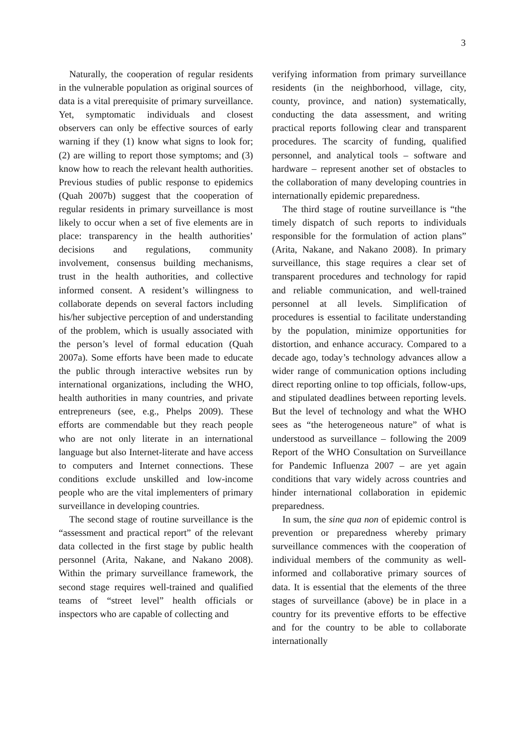3
Naturally, the cooperation of regular residents in the vulnerable population as original sources of data is a vital prerequisite of primary surveillance. Yet, symptomatic individuals and closest observers can only be effective sources of early warning if they (1) know what signs to look for; (2) are willing to report those symptoms; and (3) know how to reach the relevant health authorities. Previous studies of public response to epidemics (Quah 2007b) suggest that the cooperation of regular residents in primary surveillance is most likely to occur when a set of five elements are in place: transparency in the health authorities’ decisions and regulations, community involvement, consensus building mechanisms, trust in the health authorities, and collective informed consent. A resident’s willingness to collaborate depends on several factors including his/her subjective perception of and understanding of the problem, which is usually associated with the person’s level of formal education (Quah 2007a). Some efforts have been made to educate the public through interactive websites run by international organizations, including the WHO, health authorities in many countries, and private entrepreneurs (see, e.g., Phelps 2009). These efforts are commendable but they reach people who are not only literate in an international language but also Internet-literate and have access to computers and Internet connections. These conditions exclude unskilled and low-income people who are the vital implementers of primary surveillance in developing countries.
The second stage of routine surveillance is the “assessment and practical report” of the relevant data collected in the first stage by public health personnel (Arita, Nakane, and Nakano 2008). Within the primary surveillance framework, the second stage requires well-trained and qualified teams of “street level” health officials or inspectors who are capable of collecting and
verifying information from primary surveillance residents (in the neighborhood, village, city, county, province, and nation) systematically, conducting the data assessment, and writing practical reports following clear and transparent procedures. The scarcity of funding, qualified personnel, and analytical tools – software and hardware – represent another set of obstacles to the collaboration of many developing countries in internationally epidemic preparedness.
The third stage of routine surveillance is “the timely dispatch of such reports to individuals responsible for the formulation of action plans” (Arita, Nakane, and Nakano 2008). In primary surveillance, this stage requires a clear set of transparent procedures and technology for rapid and reliable communication, and well-trained personnel at all levels. Simplification of procedures is essential to facilitate understanding by the population, minimize opportunities for distortion, and enhance accuracy. Compared to a decade ago, today’s technology advances allow a wider range of communication options including direct reporting online to top officials, follow-ups, and stipulated deadlines between reporting levels. But the level of technology and what the WHO sees as “the heterogeneous nature” of what is understood as surveillance – following the 2009 Report of the WHO Consultation on Surveillance for Pandemic Influenza 2007 – are yet again conditions that vary widely across countries and hinder international collaboration in epidemic preparedness.
In sum, the sine qua non of epidemic control is prevention or preparedness whereby primary surveillance commences with the cooperation of individual members of the community as well-informed and collaborative primary sources of data. It is essential that the elements of the three stages of surveillance (above) be in place in a country for its preventive efforts to be effective and for the country to be able to collaborate internationally